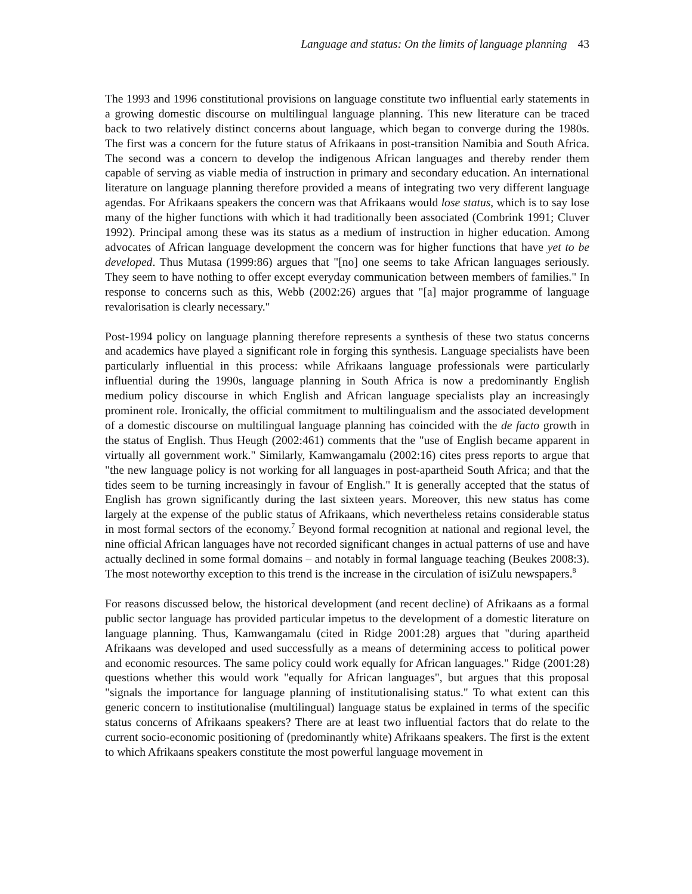Language and status: On the limits of language planning 43
The 1993 and 1996 constitutional provisions on language constitute two influential early statements in a growing domestic discourse on multilingual language planning. This new literature can be traced back to two relatively distinct concerns about language, which began to converge during the 1980s. The first was a concern for the future status of Afrikaans in post-transition Namibia and South Africa. The second was a concern to develop the indigenous African languages and thereby render them capable of serving as viable media of instruction in primary and secondary education. An international literature on language planning therefore provided a means of integrating two very different language agendas. For Afrikaans speakers the concern was that Afrikaans would lose status, which is to say lose many of the higher functions with which it had traditionally been associated (Combrink 1991; Cluver 1992). Principal among these was its status as a medium of instruction in higher education. Among advocates of African language development the concern was for higher functions that have yet to be developed. Thus Mutasa (1999:86) argues that "[no] one seems to take African languages seriously. They seem to have nothing to offer except everyday communication between members of families." In response to concerns such as this, Webb (2002:26) argues that "[a] major programme of language revalorisation is clearly necessary."
Post-1994 policy on language planning therefore represents a synthesis of these two status concerns and academics have played a significant role in forging this synthesis. Language specialists have been particularly influential in this process: while Afrikaans language professionals were particularly influential during the 1990s, language planning in South Africa is now a predominantly English medium policy discourse in which English and African language specialists play an increasingly prominent role. Ironically, the official commitment to multilingualism and the associated development of a domestic discourse on multilingual language planning has coincided with the de facto growth in the status of English. Thus Heugh (2002:461) comments that the "use of English became apparent in virtually all government work." Similarly, Kamwangamalu (2002:16) cites press reports to argue that "the new language policy is not working for all languages in post-apartheid South Africa; and that the tides seem to be turning increasingly in favour of English." It is generally accepted that the status of English has grown significantly during the last sixteen years. Moreover, this new status has come largely at the expense of the public status of Afrikaans, which nevertheless retains considerable status in most formal sectors of the economy.<sup>7</sup> Beyond formal recognition at national and regional level, the nine official African languages have not recorded significant changes in actual patterns of use and have actually declined in some formal domains – and notably in formal language teaching (Beukes 2008:3). The most noteworthy exception to this trend is the increase in the circulation of isiZulu newspapers.<sup>8</sup>
For reasons discussed below, the historical development (and recent decline) of Afrikaans as a formal public sector language has provided particular impetus to the development of a domestic literature on language planning. Thus, Kamwangamalu (cited in Ridge 2001:28) argues that "during apartheid Afrikaans was developed and used successfully as a means of determining access to political power and economic resources. The same policy could work equally for African languages." Ridge (2001:28) questions whether this would work "equally for African languages", but argues that this proposal "signals the importance for language planning of institutionalising status." To what extent can this generic concern to institutionalise (multilingual) language status be explained in terms of the specific status concerns of Afrikaans speakers? There are at least two influential factors that do relate to the current socio-economic positioning of (predominantly white) Afrikaans speakers. The first is the extent to which Afrikaans speakers constitute the most powerful language movement in